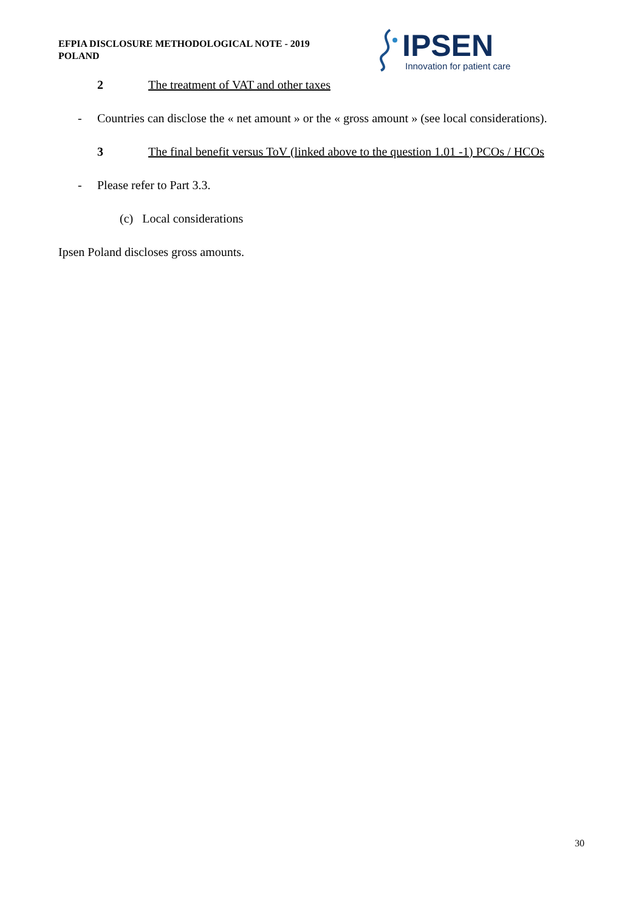EFPIA DISCLOSURE METHODOLOGICAL NOTE - 2019
POLAND
IPSEN
Innovation for patient care
2 The treatment of VAT and other taxes
- Countries can disclose the « net amount » or the « gross amount » (see local considerations).
3 The final benefit versus ToV (linked above to the question 1.01 -1) PCOs / HCOs
- Please refer to Part 3.3.
(c) Local considerations
Ipsen Poland discloses gross amounts.
30